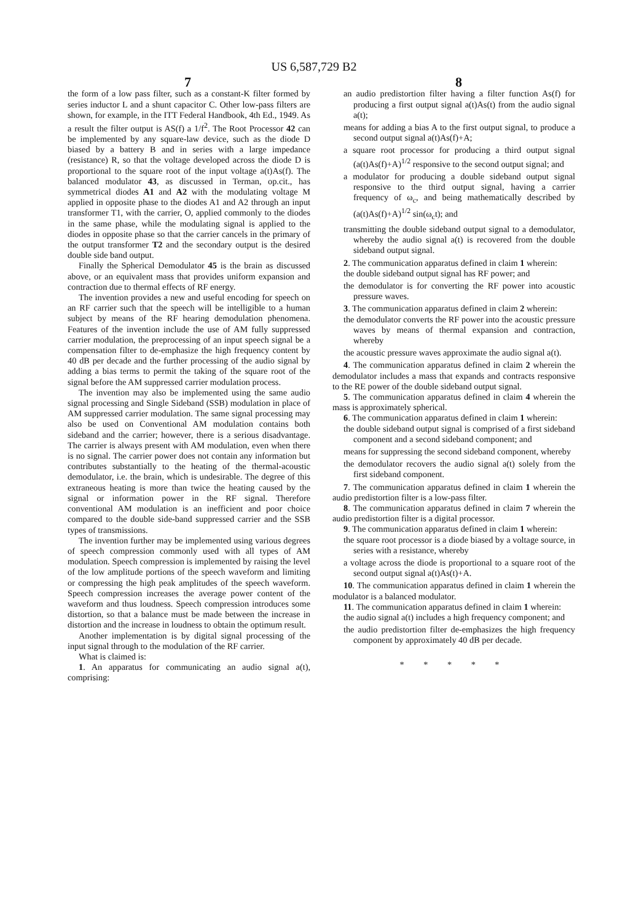US 6,587,729 B2
7 8
the form of a low pass filter, such as a constant-K filter formed by series inductor L and a shunt capacitor C. Other low-pass filters are shown, for example, in the ITT Federal Handbook, 4th Ed., 1949. As a result the filter output is AS(f) a 1/f<sup>2</sup>. The Root Processor 42 can be implemented by any square-law device, such as the diode D biased by a battery B and in series with a large impedance (resistance) R, so that the voltage developed across the diode D is proportional to the square root of the input voltage a(t)As(f). The balanced modulator 43, as discussed in Terman, op.cit., has symmetrical diodes A1 and A2 with the modulating voltage M applied in opposite phase to the diodes A1 and A2 through an input transformer T1, with the carrier, O, applied commonly to the diodes in the same phase, while the modulating signal is applied to the diodes in opposite phase so that the carrier cancels in the primary of the output transformer T2 and the secondary output is the desired double side band output.
Finally the Spherical Demodulator 45 is the brain as discussed above, or an equivalent mass that provides uniform expansion and contraction due to thermal effects of RF energy.
The invention provides a new and useful encoding for speech on an RF carrier such that the speech will be intelligible to a human subject by means of the RF hearing demodulation phenomena. Features of the invention include the use of AM fully suppressed carrier modulation, the preprocessing of an input speech signal be a compensation filter to de-emphasize the high frequency content by 40 dB per decade and the further processing of the audio signal by adding a bias terms to permit the taking of the square root of the signal before the AM suppressed carrier modulation process.
The invention may also be implemented using the same audio signal processing and Single Sideband (SSB) modulation in place of AM suppressed carrier modulation. The same signal processing may also be used on Conventional AM modulation contains both sideband and the carrier; however, there is a serious disadvantage. The carrier is always present with AM modulation, even when there is no signal. The carrier power does not contain any information but contributes substantially to the heating of the thermal-acoustic demodulator, i.e. the brain, which is undesirable. The degree of this extraneous heating is more than twice the heating caused by the signal or information power in the RF signal. Therefore conventional AM modulation is an inefficient and poor choice compared to the double side-band suppressed carrier and the SSB types of transmissions.
The invention further may be implemented using various degrees of speech compression commonly used with all types of AM modulation. Speech compression is implemented by raising the level of the low amplitude portions of the speech waveform and limiting or compressing the high peak amplitudes of the speech waveform. Speech compression increases the average power content of the waveform and thus loudness. Speech compression introduces some distortion, so that a balance must be made between the increase in distortion and the increase in loudness to obtain the optimum result.
Another implementation is by digital signal processing of the input signal through to the modulation of the RF carrier.
What is claimed is:
1. An apparatus for communicating an audio signal a(t), comprising:
an audio predistortion filter having a filter function As(f) for producing a first output signal a(t)As(t) from the audio signal a(t);
means for adding a bias A to the first output signal, to produce a second output signal a(t)As(f)+A;
a square root processor for producing a third output signal (a(t)As(f)+A)<sup>1/2</sup> responsive to the second output signal; and
a modulator for producing a double sideband output signal responsive to the third output signal, having a carrier frequency of ω<sub>c</sub>, and being mathematically described by (a(t)As(f)+A)<sup>1/2</sup> sin(ω<sub>c</sub>t); and
transmitting the double sideband output signal to a demodulator, whereby the audio signal a(t) is recovered from the double sideband output signal.
2. The communication apparatus defined in claim 1 wherein:
the double sideband output signal has RF power; and
the demodulator is for converting the RF power into acoustic pressure waves.
3. The communication apparatus defined in claim 2 wherein:
the demodulator converts the RF power into the acoustic pressure waves by means of thermal expansion and contraction, whereby
the acoustic pressure waves approximate the audio signal a(t).
4. The communication apparatus defined in claim 2 wherein the demodulator includes a mass that expands and contracts responsive to the RE power of the double sideband output signal.
5. The communication apparatus defined in claim 4 wherein the mass is approximately spherical.
6. The communication apparatus defined in claim 1 wherein:
the double sideband output signal is comprised of a first sideband component and a second sideband component; and
means for suppressing the second sideband component, whereby
the demodulator recovers the audio signal a(t) solely from the first sideband component.
7. The communication apparatus defined in claim 1 wherein the audio predistortion filter is a low-pass filter.
8. The communication apparatus defined in claim 7 wherein the audio predistortion filter is a digital processor.
9. The communication apparatus defined in claim 1 wherein:
the square root processor is a diode biased by a voltage source, in series with a resistance, whereby
a voltage across the diode is proportional to a square root of the second output signal a(t)As(t)+A.
10. The communication apparatus defined in claim 1 wherein the modulator is a balanced modulator.
11. The communication apparatus defined in claim 1 wherein:
the audio signal a(t) includes a high frequency component; and
the audio predistortion filter de-emphasizes the high frequency component by approximately 40 dB per decade.
* * * * *